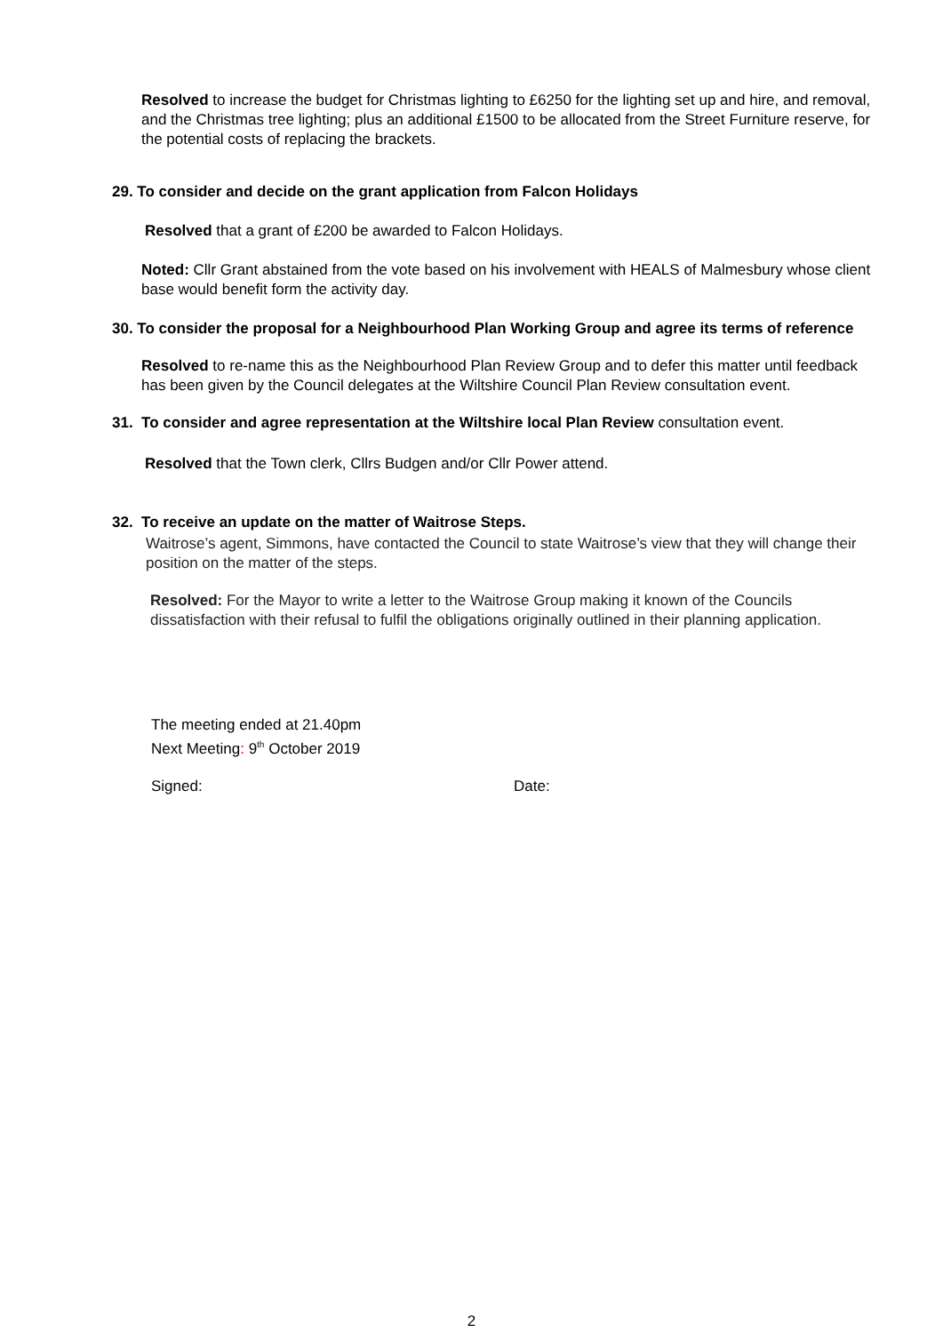Resolved to increase the budget for Christmas lighting to £6250 for the lighting set up and hire, and removal, and the Christmas tree lighting; plus an additional £1500 to be allocated from the Street Furniture reserve, for the potential costs of replacing the brackets.
29. To consider and decide on the grant application from Falcon Holidays
Resolved that a grant of £200 be awarded to Falcon Holidays.
Noted: Cllr Grant abstained from the vote based on his involvement with HEALS of Malmesbury whose client base would benefit form the activity day.
30. To consider the proposal for a Neighbourhood Plan Working Group and agree its terms of reference
Resolved to re-name this as the Neighbourhood Plan Review Group and to defer this matter until feedback has been given by the Council delegates at the Wiltshire Council Plan Review consultation event.
31. To consider and agree representation at the Wiltshire local Plan Review consultation event.
Resolved that the Town clerk, Cllrs Budgen and/or Cllr Power attend.
32. To receive an update on the matter of Waitrose Steps.
Waitrose’s agent, Simmons, have contacted the Council to state Waitrose’s view that they will change their position on the matter of the steps.
Resolved: For the Mayor to write a letter to the Waitrose Group making it known of the Councils dissatisfaction with their refusal to fulfil the obligations originally outlined in their planning application.
The meeting ended at 21.40pm
Next Meeting: 9<sup>th</sup> October 2019
Signed: Date:
2